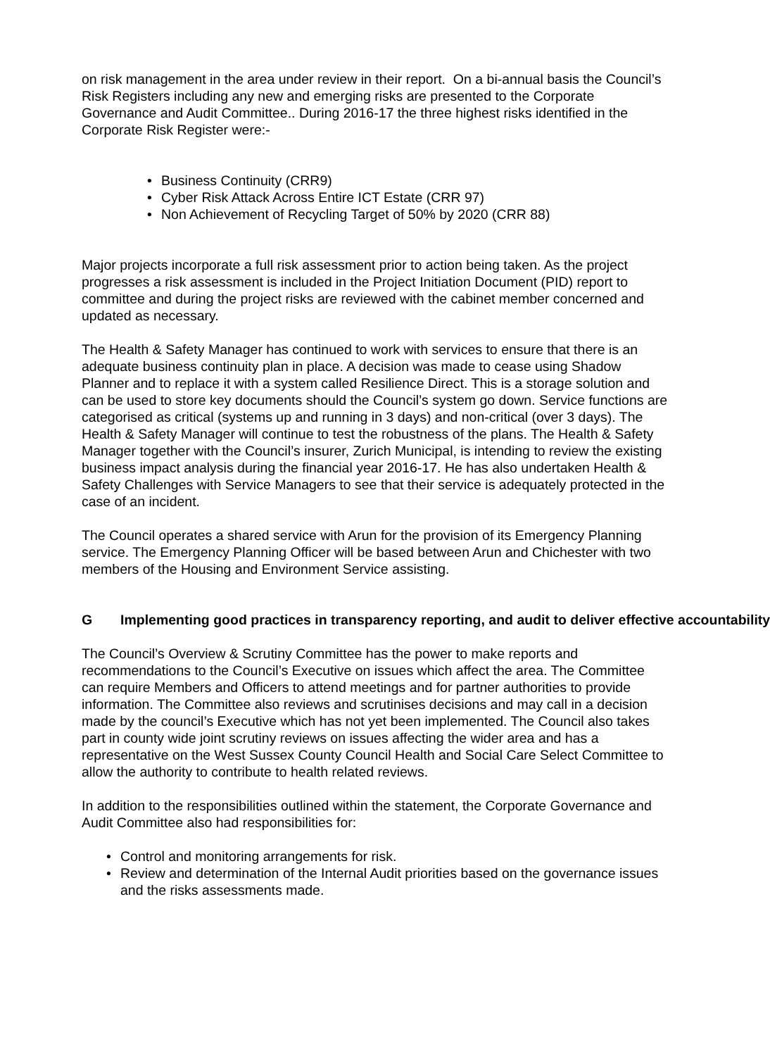on risk management in the area under review in their report. On a bi-annual basis the Council’s Risk Registers including any new and emerging risks are presented to the Corporate Governance and Audit Committee.. During 2016-17 the three highest risks identified in the Corporate Risk Register were:-
Business Continuity (CRR9)
Cyber Risk Attack Across Entire ICT Estate (CRR 97)
Non Achievement of Recycling Target of 50% by 2020 (CRR 88)
Major projects incorporate a full risk assessment prior to action being taken. As the project progresses a risk assessment is included in the Project Initiation Document (PID) report to committee and during the project risks are reviewed with the cabinet member concerned and updated as necessary.
The Health & Safety Manager has continued to work with services to ensure that there is an adequate business continuity plan in place. A decision was made to cease using Shadow Planner and to replace it with a system called Resilience Direct. This is a storage solution and can be used to store key documents should the Council’s system go down. Service functions are categorised as critical (systems up and running in 3 days) and non-critical (over 3 days). The Health & Safety Manager will continue to test the robustness of the plans. The Health & Safety Manager together with the Council’s insurer, Zurich Municipal, is intending to review the existing business impact analysis during the financial year 2016-17. He has also undertaken Health & Safety Challenges with Service Managers to see that their service is adequately protected in the case of an incident.
The Council operates a shared service with Arun for the provision of its Emergency Planning service. The Emergency Planning Officer will be based between Arun and Chichester with two members of the Housing and Environment Service assisting.
G Implementing good practices in transparency reporting, and audit to deliver effective accountability
The Council’s Overview & Scrutiny Committee has the power to make reports and recommendations to the Council’s Executive on issues which affect the area. The Committee can require Members and Officers to attend meetings and for partner authorities to provide information. The Committee also reviews and scrutinises decisions and may call in a decision made by the council’s Executive which has not yet been implemented. The Council also takes part in county wide joint scrutiny reviews on issues affecting the wider area and has a representative on the West Sussex County Council Health and Social Care Select Committee to allow the authority to contribute to health related reviews.
In addition to the responsibilities outlined within the statement, the Corporate Governance and Audit Committee also had responsibilities for:
Control and monitoring arrangements for risk.
Review and determination of the Internal Audit priorities based on the governance issues and the risks assessments made.